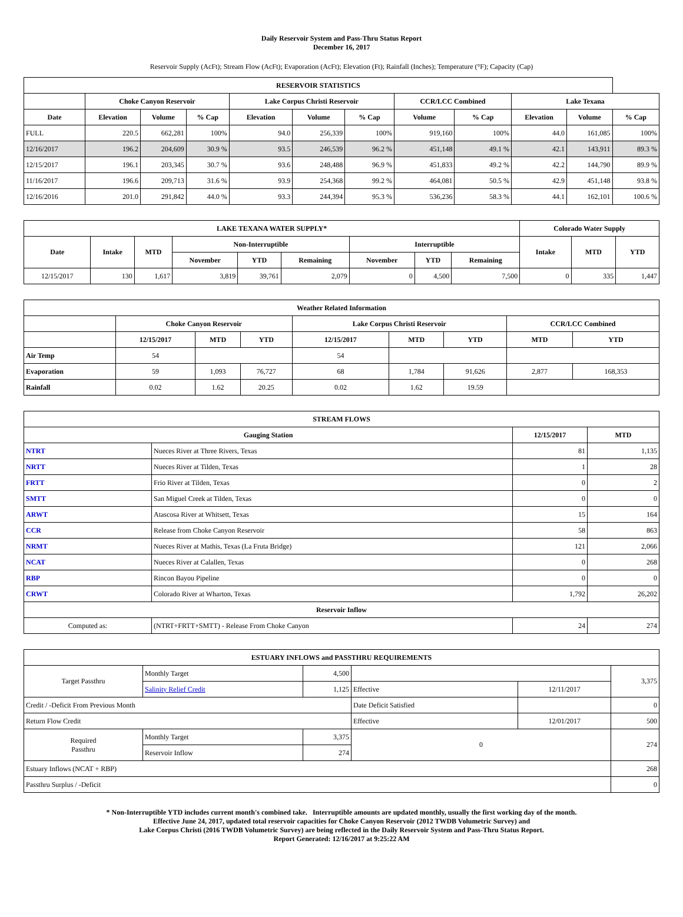Daily Reservoir System and Pass-Thru Status Report
December 16, 2017
Reservoir Supply (AcFt); Stream Flow (AcFt); Evaporation (AcFt); Elevation (Ft); Rainfall (Inches); Temperature (°F); Capacity (Cap)
| RESERVOIR STATISTICS | | | | | | | | | | | |
| --- | --- | --- | --- | --- | --- | --- | --- | --- | --- | --- | --- |
| | Choke Canyon Reservoir | | | Lake Corpus Christi Reservoir | | | CCR/LCC Combined | | Lake Texana | | |
| Date | Elevation | Volume | % Cap | Elevation | Volume | % Cap | Volume | % Cap | Elevation | Volume | % Cap |
| FULL | 220.5 | 662,281 | 100% | 94.0 | 256,339 | 100% | 919,160 | 100% | 44.0 | 161,085 | 100% |
| 12/16/2017 | 196.2 | 204,609 | 30.9 % | 93.5 | 246,539 | 96.2 % | 451,148 | 49.1 % | 42.1 | 143,911 | 89.3 % |
| 12/15/2017 | 196.1 | 203,345 | 30.7 % | 93.6 | 248,488 | 96.9 % | 451,833 | 49.2 % | 42.2 | 144,790 | 89.9 % |
| 11/16/2017 | 196.6 | 209,713 | 31.6 % | 93.9 | 254,368 | 99.2 % | 464,081 | 50.5 % | 42.9 | 451,148 | 93.8 % |
| 12/16/2016 | 201.0 | 291,842 | 44.0 % | 93.3 | 244,394 | 95.3 % | 536,236 | 58.3 % | 44.1 | 162,101 | 100.6 % |
| LAKE TEXANA WATER SUPPLY* | | | | | | | | | Colorado Water Supply | | |
| --- | --- | --- | --- | --- | --- | --- | --- | --- | --- | --- | --- |
| Date | Intake | MTD | Non-Interruptible | | | Interruptible | | | Intake | MTD | YTD |
| | | | November | YTD | Remaining | November | YTD | Remaining | | | |
| 12/15/2017 | 130 | 1,617 | 3,819 | 39,761 | 2,079 | 0 | 4,500 | 7,500 | 0 | 335 | 1,447 |
| Weather Related Information | | | | | | | | |
| --- | --- | --- | --- | --- | --- | --- | --- | --- |
| | Choke Canyon Reservoir | | | Lake Corpus Christi Reservoir | | | CCR/LCC Combined | |
| | 12/15/2017 | MTD | YTD | 12/15/2017 | MTD | YTD | MTD | YTD |
| Air Temp | 54 | | | 54 | | | | |
| Evaporation | 59 | 1,093 | 76,727 | 68 | 1,784 | 91,626 | 2,877 | 168,353 |
| Rainfall | 0.02 | 1.62 | 20.25 | 0.02 | 1.62 | 19.59 | | |
| STREAM FLOWS | | | |
| --- | --- | --- | --- |
| Gauging Station | | 12/15/2017 | MTD |
| NTRT | Nueces River at Three Rivers, Texas | 81 | 1,135 |
| NRTT | Nueces River at Tilden, Texas | 1 | 28 |
| FRTT | Frio River at Tilden, Texas | 0 | 2 |
| SMTT | San Miguel Creek at Tilden, Texas | 0 | 0 |
| ARWT | Atascosa River at Whitsett, Texas | 15 | 164 |
| CCR | Release from Choke Canyon Reservoir | 58 | 863 |
| NRMT | Nueces River at Mathis, Texas (La Fruta Bridge) | 121 | 2,066 |
| NCAT | Nueces River at Calallen, Texas | 0 | 268 |
| RBP | Rincon Bayou Pipeline | 0 | 0 |
| CRWT | Colorado River at Wharton, Texas | 1,792 | 26,202 |
| Reservoir Inflow | | | |
| Computed as: | (NTRT+FRTT+SMTT) - Release From Choke Canyon | 24 | 274 |
| ESTUARY INFLOWS and PASSTHRU REQUIREMENTS | | | | | |
| --- | --- | --- | --- | --- | --- |
| Target Passthru | Monthly Target | 4,500 | | | 3,375 |
| | Salinity Relief Credit | 1,125 | Effective | 12/11/2017 | |
| Credit / -Deficit From Previous Month | | | Date Deficit Satisfied | | 0 |
| Return Flow Credit | | | Effective | 12/01/2017 | 500 |
| Required Passthru | Monthly Target | 3,375 | 0 | | 274 |
| | Reservoir Inflow | 274 | | | |
| Estuary Inflows (NCAT + RBP) | | | | | 268 |
| Passthru Surplus / -Deficit | | | | | 0 |
* Non-Interruptible YTD includes current month's combined take. Interruptible amounts are updated monthly, usually the first working day of the month.
Effective June 24, 2017, updated total reservoir capacities for Choke Canyon Reservoir (2012 TWDB Volumetric Survey) and
Lake Corpus Christi (2016 TWDB Volumetric Survey) are being reflected in the Daily Reservoir System and Pass-Thru Status Report.
Report Generated: 12/16/2017 at 9:25:22 AM